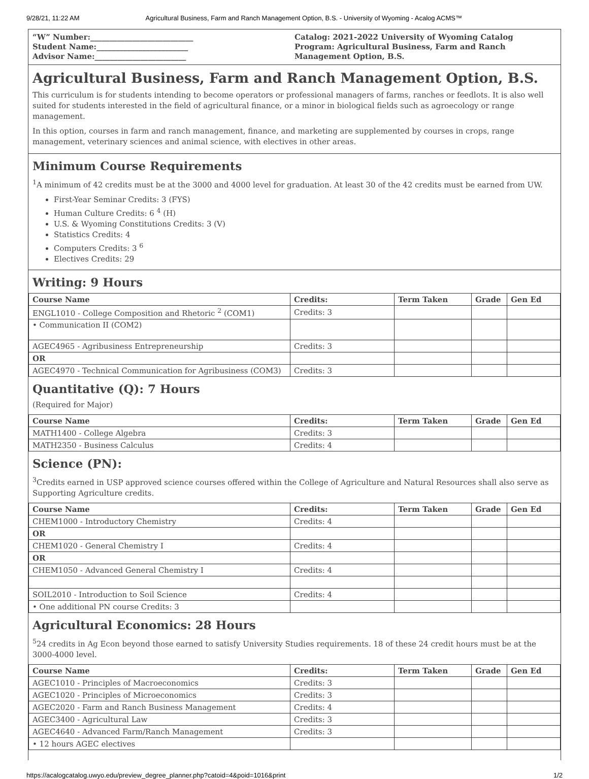9/28/21, 11:22 AM Agricultural Business, Farm and Ranch Management Option, B.S. - University of Wyoming - Acalog ACMS™
“W” Number:___________________________
Student Name:________________________
Advisor Name:________________________
Catalog: 2021-2022 University of Wyoming Catalog
Program: Agricultural Business, Farm and Ranch Management Option, B.S.
Agricultural Business, Farm and Ranch Management Option, B.S.
This curriculum is for students intending to become operators or professional managers of farms, ranches or feedlots. It is also well suited for students interested in the field of agricultural finance, or a minor in biological fields such as agroecology or range management.
In this option, courses in farm and ranch management, finance, and marketing are supplemented by courses in crops, range management, veterinary sciences and animal science, with electives in other areas.
Minimum Course Requirements
<sup>1</sup> A minimum of 42 credits must be at the 3000 and 4000 level for graduation. At least 30 of the 42 credits must be earned from UW.
First-Year Seminar Credits: 3 (FYS)
Human Culture Credits: 6 <sup>4</sup> (H)
U.S. & Wyoming Constitutions Credits: 3 (V)
Statistics Credits: 4
Computers Credits: 3 <sup>6</sup>
Electives Credits: 29
Writing: 9 Hours
| Course Name | Credits: | Term Taken | Grade | Gen Ed |
| --- | --- | --- | --- | --- |
| ENGL1010 - College Composition and Rhetoric <sup>2</sup> (COM1) | Credits: 3 | | | |
| • Communication II (COM2) | | | | |
| AGEC4965 - Agribusiness Entrepreneurship | Credits: 3 | | | |
| OR | | | | |
| AGEC4970 - Technical Communication for Agribusiness (COM3) | Credits: 3 | | | |
Quantitative (Q): 7 Hours
(Required for Major)
| Course Name | Credits: | Term Taken | Grade | Gen Ed |
| --- | --- | --- | --- | --- |
| MATH1400 - College Algebra | Credits: 3 | | | |
| MATH2350 - Business Calculus | Credits: 4 | | | |
Science (PN):
<sup>3</sup> Credits earned in USP approved science courses offered within the College of Agriculture and Natural Resources shall also serve as Supporting Agriculture credits.
| Course Name | Credits: | Term Taken | Grade | Gen Ed |
| --- | --- | --- | --- | --- |
| CHEM1000 - Introductory Chemistry | Credits: 4 | | | |
| OR | | | | |
| CHEM1020 - General Chemistry I | Credits: 4 | | | |
| OR | | | | |
| CHEM1050 - Advanced General Chemistry I | Credits: 4 | | | |
| SOIL2010 - Introduction to Soil Science | Credits: 4 | | | |
| • One additional PN course Credits: 3 | | | | |
Agricultural Economics: 28 Hours
<sup>5</sup> 24 credits in Ag Econ beyond those earned to satisfy University Studies requirements. 18 of these 24 credit hours must be at the 3000-4000 level.
| Course Name | Credits: | Term Taken | Grade | Gen Ed |
| --- | --- | --- | --- | --- |
| AGEC1010 - Principles of Macroeconomics | Credits: 3 | | | |
| AGEC1020 - Principles of Microeconomics | Credits: 3 | | | |
| AGEC2020 - Farm and Ranch Business Management | Credits: 4 | | | |
| AGEC3400 - Agricultural Law | Credits: 3 | | | |
| AGEC4640 - Advanced Farm/Ranch Management | Credits: 3 | | | |
| • 12 hours AGEC electives | | | | |
https://acalogcatalog.uwyo.edu/preview_degree_planner.php?catoid=4&poid=1016&print 1/2